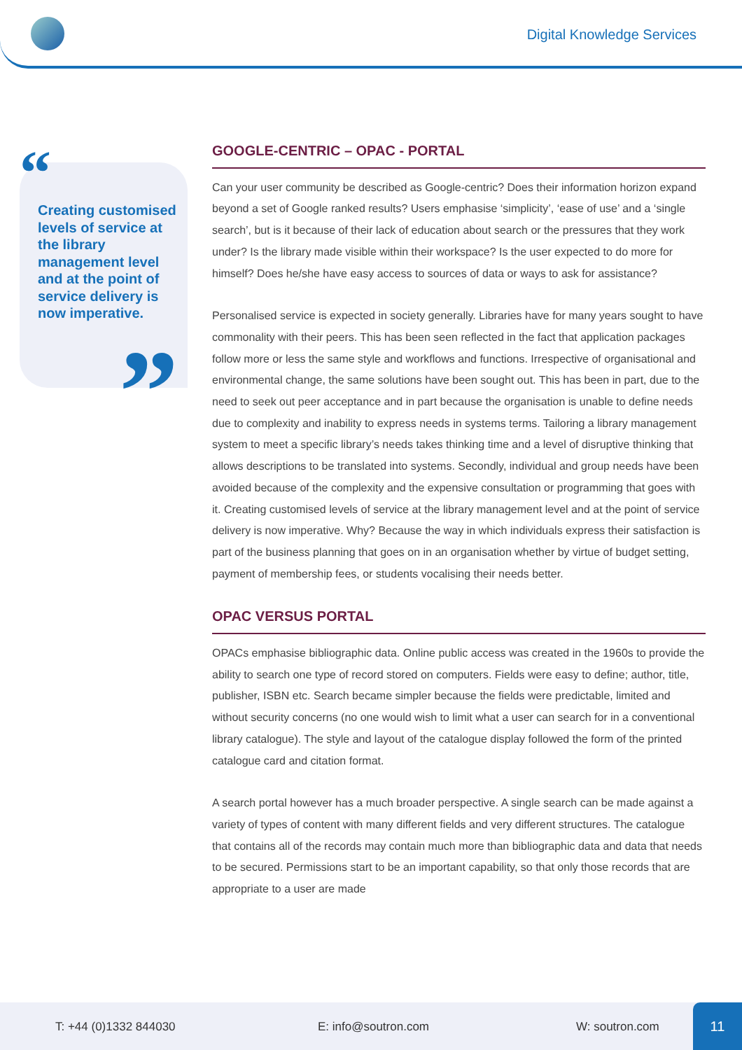Digital Knowledge Services
“
Creating customised levels of service at the library management level and at the point of service delivery is now imperative.
”
GOOGLE-CENTRIC – OPAC - PORTAL
Can your user community be described as Google-centric? Does their information horizon expand beyond a set of Google ranked results? Users emphasise ‘simplicity’, ‘ease of use’ and a ‘single search’, but is it because of their lack of education about search or the pressures that they work under? Is the library made visible within their workspace? Is the user expected to do more for himself? Does he/she have easy access to sources of data or ways to ask for assistance?
Personalised service is expected in society generally. Libraries have for many years sought to have commonality with their peers. This has been seen reflected in the fact that application packages follow more or less the same style and workflows and functions. Irrespective of organisational and environmental change, the same solutions have been sought out. This has been in part, due to the need to seek out peer acceptance and in part because the organisation is unable to define needs due to complexity and inability to express needs in systems terms. Tailoring a library management system to meet a specific library’s needs takes thinking time and a level of disruptive thinking that allows descriptions to be translated into systems. Secondly, individual and group needs have been avoided because of the complexity and the expensive consultation or programming that goes with it. Creating customised levels of service at the library management level and at the point of service delivery is now imperative. Why? Because the way in which individuals express their satisfaction is part of the business planning that goes on in an organisation whether by virtue of budget setting, payment of membership fees, or students vocalising their needs better.
OPAC VERSUS PORTAL
OPACs emphasise bibliographic data. Online public access was created in the 1960s to provide the ability to search one type of record stored on computers. Fields were easy to define; author, title, publisher, ISBN etc. Search became simpler because the fields were predictable, limited and without security concerns (no one would wish to limit what a user can search for in a conventional library catalogue). The style and layout of the catalogue display followed the form of the printed catalogue card and citation format.
A search portal however has a much broader perspective. A single search can be made against a variety of types of content with many different fields and very different structures. The catalogue that contains all of the records may contain much more than bibliographic data and data that needs to be secured. Permissions start to be an important capability, so that only those records that are appropriate to a user are made
T: +44 (0)1332 844030 E: info@soutron.com W: soutron.com
11